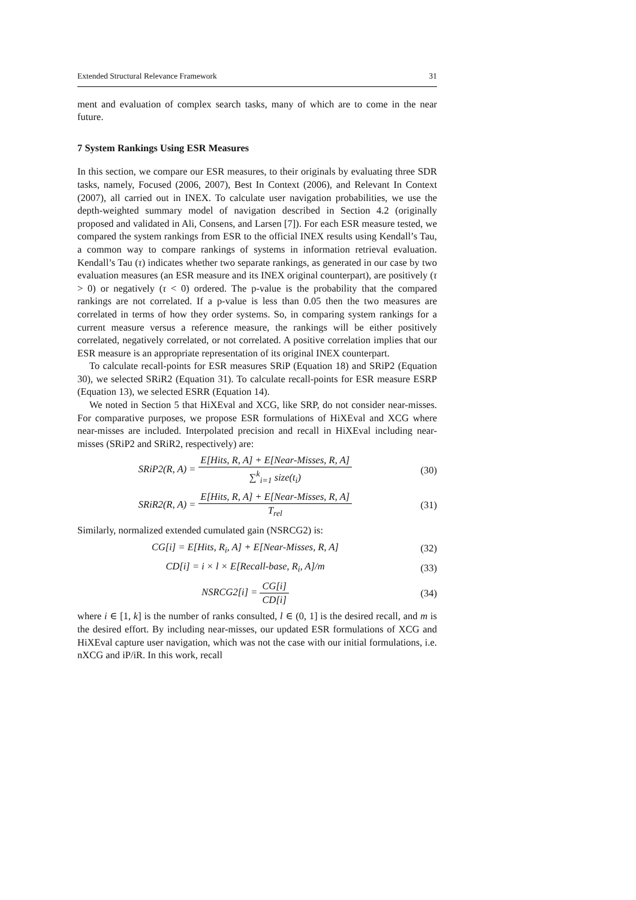Extended Structural Relevance Framework 31
ment and evaluation of complex search tasks, many of which are to come in the near future.
7 System Rankings Using ESR Measures
In this section, we compare our ESR measures, to their originals by evaluating three SDR tasks, namely, Focused (2006, 2007), Best In Context (2006), and Relevant In Context (2007), all carried out in INEX. To calculate user navigation probabilities, we use the depth-weighted summary model of navigation described in Section 4.2 (originally proposed and validated in Ali, Consens, and Larsen [7]). For each ESR measure tested, we compared the system rankings from ESR to the official INEX results using Kendall’s Tau, a common way to compare rankings of systems in information retrieval evaluation. Kendall’s Tau (τ) indicates whether two separate rankings, as generated in our case by two evaluation measures (an ESR measure and its INEX original counterpart), are positively (τ > 0) or negatively (τ < 0) ordered. The p-value is the probability that the compared rankings are not correlated. If a p-value is less than 0.05 then the two measures are correlated in terms of how they order systems. So, in comparing system rankings for a current measure versus a reference measure, the rankings will be either positively correlated, negatively correlated, or not correlated. A positive correlation implies that our ESR measure is an appropriate representation of its original INEX counterpart.
To calculate recall-points for ESR measures SRiP (Equation 18) and SRiP2 (Equation 30), we selected SRiR2 (Equation 31). To calculate recall-points for ESR measure ESRP (Equation 13), we selected ESRR (Equation 14).
We noted in Section 5 that HiXEval and XCG, like SRP, do not consider near-misses. For comparative purposes, we propose ESR formulations of HiXEval and XCG where near-misses are included. Interpolated precision and recall in HiXEval including near-misses (SRiP2 and SRiR2, respectively) are:
SRiP2(R, A) = E[Hits, R, A] + E[Near-Misses, R, A] ∑<sup>k</sup><sub>i=1</sub> size(t<sub>i</sub>)
(30)
SRiR2(R, A) = E[Hits, R, A] + E[Near-Misses, R, A] T<sub>rel</sub>
(31)
Similarly, normalized extended cumulated gain (NSRCG2) is:
CG[i] = E[Hits, R<sub>i</sub>, A] + E[Near-Misses, R, A]
(32)
CD[i] = i × l × E[Recall-base, R<sub>i</sub>, A]/m
(33)
NSRCG2[i] = CG[i] CD[i] (34)
where i ∈ [1, k] is the number of ranks consulted, l ∈ (0, 1] is the desired recall, and m is the desired effort. By including near-misses, our updated ESR formulations of XCG and HiXEval capture user navigation, which was not the case with our initial formulations, i.e. nXCG and iP/iR. In this work, recall